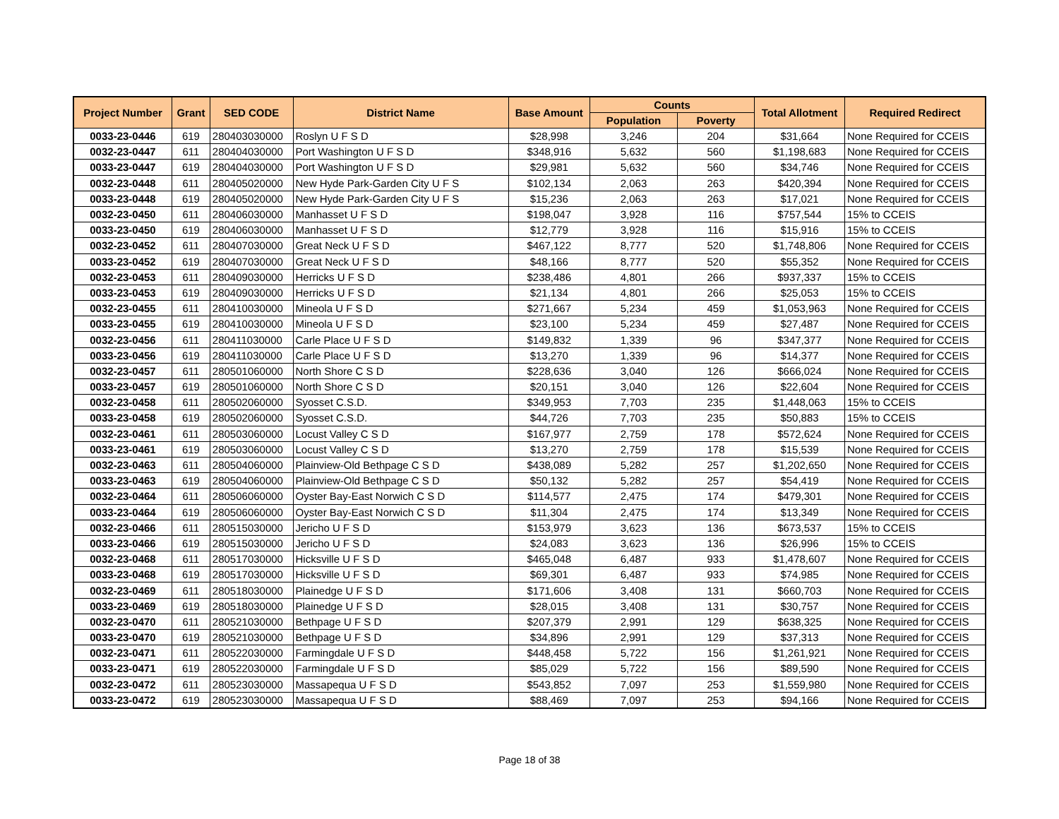| Project Number | Grant | SED CODE | District Name | Base Amount | Counts | | Total Allotment | Required Redirect |
| --- | --- | --- | --- | --- | --- | --- | --- | --- |
| | | | | | Population | Poverty | | |
| 0033-23-0446 | 619 | 280403030000 | Roslyn U F S D | $28,998 | 3,246 | 204 | $31,664 | None Required for CCEIS |
| 0032-23-0447 | 611 | 280404030000 | Port Washington U F S D | $348,916 | 5,632 | 560 | $1,198,683 | None Required for CCEIS |
| 0033-23-0447 | 619 | 280404030000 | Port Washington U F S D | $29,981 | 5,632 | 560 | $34,746 | None Required for CCEIS |
| 0032-23-0448 | 611 | 280405020000 | New Hyde Park-Garden City U F S | $102,134 | 2,063 | 263 | $420,394 | None Required for CCEIS |
| 0033-23-0448 | 619 | 280405020000 | New Hyde Park-Garden City U F S | $15,236 | 2,063 | 263 | $17,021 | None Required for CCEIS |
| 0032-23-0450 | 611 | 280406030000 | Manhasset U F S D | $198,047 | 3,928 | 116 | $757,544 | 15% to CCEIS |
| 0033-23-0450 | 619 | 280406030000 | Manhasset U F S D | $12,779 | 3,928 | 116 | $15,916 | 15% to CCEIS |
| 0032-23-0452 | 611 | 280407030000 | Great Neck U F S D | $467,122 | 8,777 | 520 | $1,748,806 | None Required for CCEIS |
| 0033-23-0452 | 619 | 280407030000 | Great Neck U F S D | $48,166 | 8,777 | 520 | $55,352 | None Required for CCEIS |
| 0032-23-0453 | 611 | 280409030000 | Herricks U F S D | $238,486 | 4,801 | 266 | $937,337 | 15% to CCEIS |
| 0033-23-0453 | 619 | 280409030000 | Herricks U F S D | $21,134 | 4,801 | 266 | $25,053 | 15% to CCEIS |
| 0032-23-0455 | 611 | 280410030000 | Mineola U F S D | $271,667 | 5,234 | 459 | $1,053,963 | None Required for CCEIS |
| 0033-23-0455 | 619 | 280410030000 | Mineola U F S D | $23,100 | 5,234 | 459 | $27,487 | None Required for CCEIS |
| 0032-23-0456 | 611 | 280411030000 | Carle Place U F S D | $149,832 | 1,339 | 96 | $347,377 | None Required for CCEIS |
| 0033-23-0456 | 619 | 280411030000 | Carle Place U F S D | $13,270 | 1,339 | 96 | $14,377 | None Required for CCEIS |
| 0032-23-0457 | 611 | 280501060000 | North Shore C S D | $228,636 | 3,040 | 126 | $666,024 | None Required for CCEIS |
| 0033-23-0457 | 619 | 280501060000 | North Shore C S D | $20,151 | 3,040 | 126 | $22,604 | None Required for CCEIS |
| 0032-23-0458 | 611 | 280502060000 | Syosset C.S.D. | $349,953 | 7,703 | 235 | $1,448,063 | 15% to CCEIS |
| 0033-23-0458 | 619 | 280502060000 | Syosset C.S.D. | $44,726 | 7,703 | 235 | $50,883 | 15% to CCEIS |
| 0032-23-0461 | 611 | 280503060000 | Locust Valley C S D | $167,977 | 2,759 | 178 | $572,624 | None Required for CCEIS |
| 0033-23-0461 | 619 | 280503060000 | Locust Valley C S D | $13,270 | 2,759 | 178 | $15,539 | None Required for CCEIS |
| 0032-23-0463 | 611 | 280504060000 | Plainview-Old Bethpage C S D | $438,089 | 5,282 | 257 | $1,202,650 | None Required for CCEIS |
| 0033-23-0463 | 619 | 280504060000 | Plainview-Old Bethpage C S D | $50,132 | 5,282 | 257 | $54,419 | None Required for CCEIS |
| 0032-23-0464 | 611 | 280506060000 | Oyster Bay-East Norwich C S D | $114,577 | 2,475 | 174 | $479,301 | None Required for CCEIS |
| 0033-23-0464 | 619 | 280506060000 | Oyster Bay-East Norwich C S D | $11,304 | 2,475 | 174 | $13,349 | None Required for CCEIS |
| 0032-23-0466 | 611 | 280515030000 | Jericho U F S D | $153,979 | 3,623 | 136 | $673,537 | 15% to CCEIS |
| 0033-23-0466 | 619 | 280515030000 | Jericho U F S D | $24,083 | 3,623 | 136 | $26,996 | 15% to CCEIS |
| 0032-23-0468 | 611 | 280517030000 | Hicksville U F S D | $465,048 | 6,487 | 933 | $1,478,607 | None Required for CCEIS |
| 0033-23-0468 | 619 | 280517030000 | Hicksville U F S D | $69,301 | 6,487 | 933 | $74,985 | None Required for CCEIS |
| 0032-23-0469 | 611 | 280518030000 | Plainedge U F S D | $171,606 | 3,408 | 131 | $660,703 | None Required for CCEIS |
| 0033-23-0469 | 619 | 280518030000 | Plainedge U F S D | $28,015 | 3,408 | 131 | $30,757 | None Required for CCEIS |
| 0032-23-0470 | 611 | 280521030000 | Bethpage U F S D | $207,379 | 2,991 | 129 | $638,325 | None Required for CCEIS |
| 0033-23-0470 | 619 | 280521030000 | Bethpage U F S D | $34,896 | 2,991 | 129 | $37,313 | None Required for CCEIS |
| 0032-23-0471 | 611 | 280522030000 | Farmingdale U F S D | $448,458 | 5,722 | 156 | $1,261,921 | None Required for CCEIS |
| 0033-23-0471 | 619 | 280522030000 | Farmingdale U F S D | $85,029 | 5,722 | 156 | $89,590 | None Required for CCEIS |
| 0032-23-0472 | 611 | 280523030000 | Massapequa U F S D | $543,852 | 7,097 | 253 | $1,559,980 | None Required for CCEIS |
| 0033-23-0472 | 619 | 280523030000 | Massapequa U F S D | $88,469 | 7,097 | 253 | $94,166 | None Required for CCEIS |
Page 18 of 38